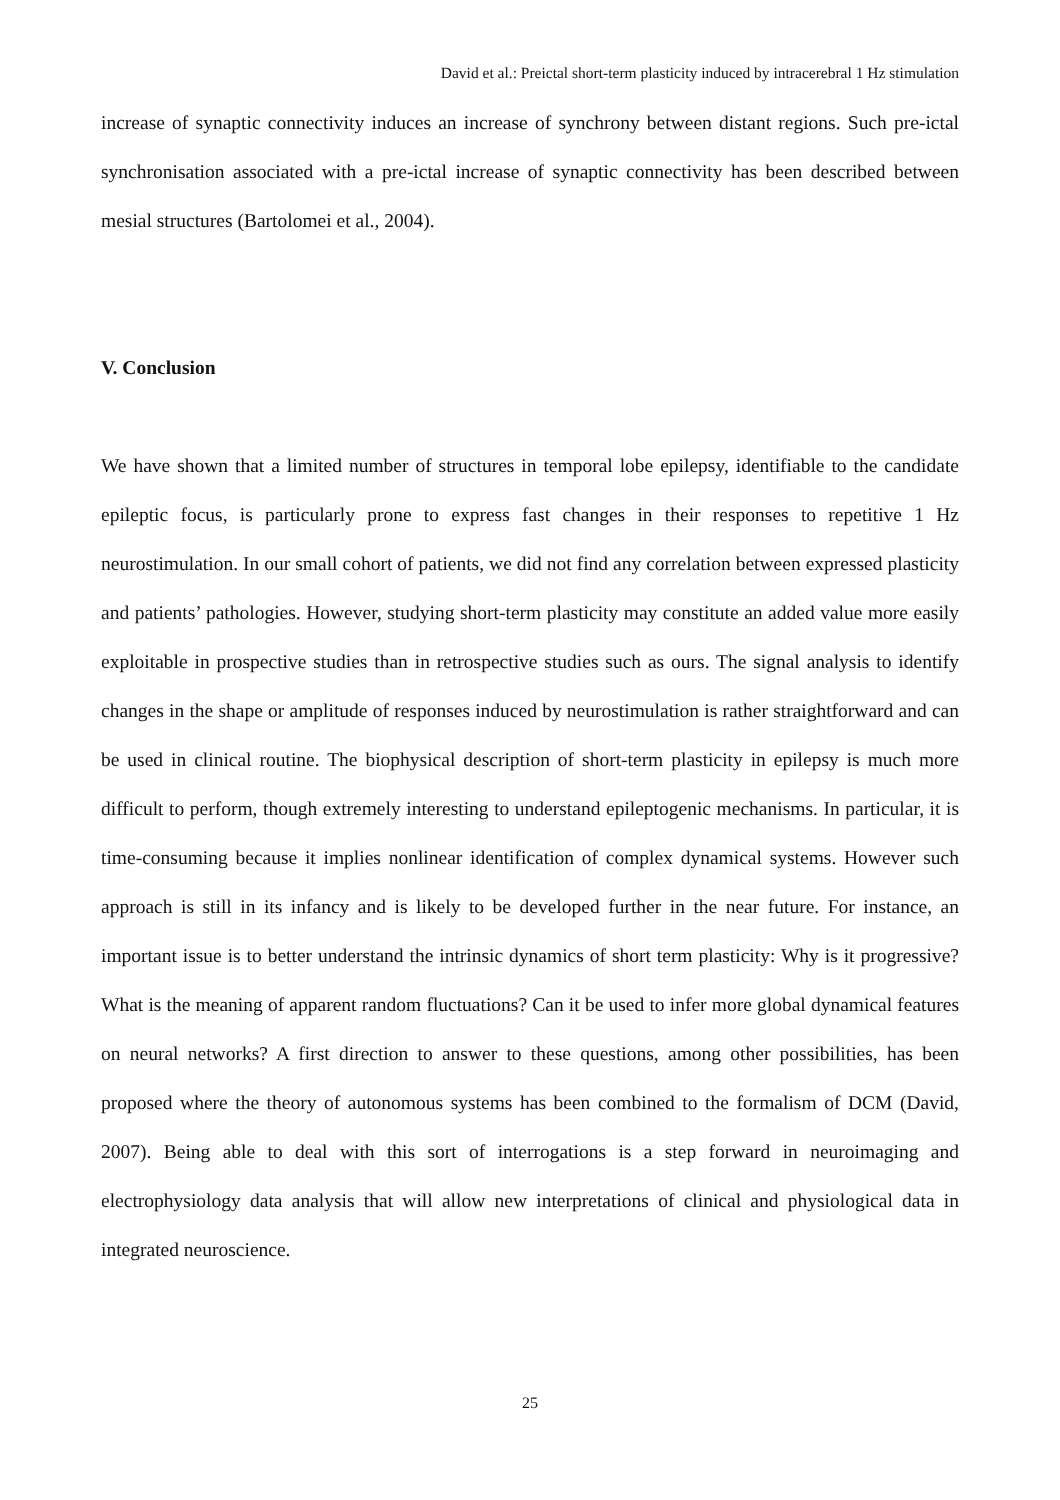David et al.: Preictal short-term plasticity induced by intracerebral 1 Hz stimulation
increase of synaptic connectivity induces an increase of synchrony between distant regions. Such pre-ictal synchronisation associated with a pre-ictal increase of synaptic connectivity has been described between mesial structures (Bartolomei et al., 2004).
V. Conclusion
We have shown that a limited number of structures in temporal lobe epilepsy, identifiable to the candidate epileptic focus, is particularly prone to express fast changes in their responses to repetitive 1 Hz neurostimulation. In our small cohort of patients, we did not find any correlation between expressed plasticity and patients’ pathologies. However, studying short-term plasticity may constitute an added value more easily exploitable in prospective studies than in retrospective studies such as ours. The signal analysis to identify changes in the shape or amplitude of responses induced by neurostimulation is rather straightforward and can be used in clinical routine. The biophysical description of short-term plasticity in epilepsy is much more difficult to perform, though extremely interesting to understand epileptogenic mechanisms. In particular, it is time-consuming because it implies nonlinear identification of complex dynamical systems. However such approach is still in its infancy and is likely to be developed further in the near future. For instance, an important issue is to better understand the intrinsic dynamics of short term plasticity: Why is it progressive? What is the meaning of apparent random fluctuations? Can it be used to infer more global dynamical features on neural networks? A first direction to answer to these questions, among other possibilities, has been proposed where the theory of autonomous systems has been combined to the formalism of DCM (David, 2007). Being able to deal with this sort of interrogations is a step forward in neuroimaging and electrophysiology data analysis that will allow new interpretations of clinical and physiological data in integrated neuroscience.
25